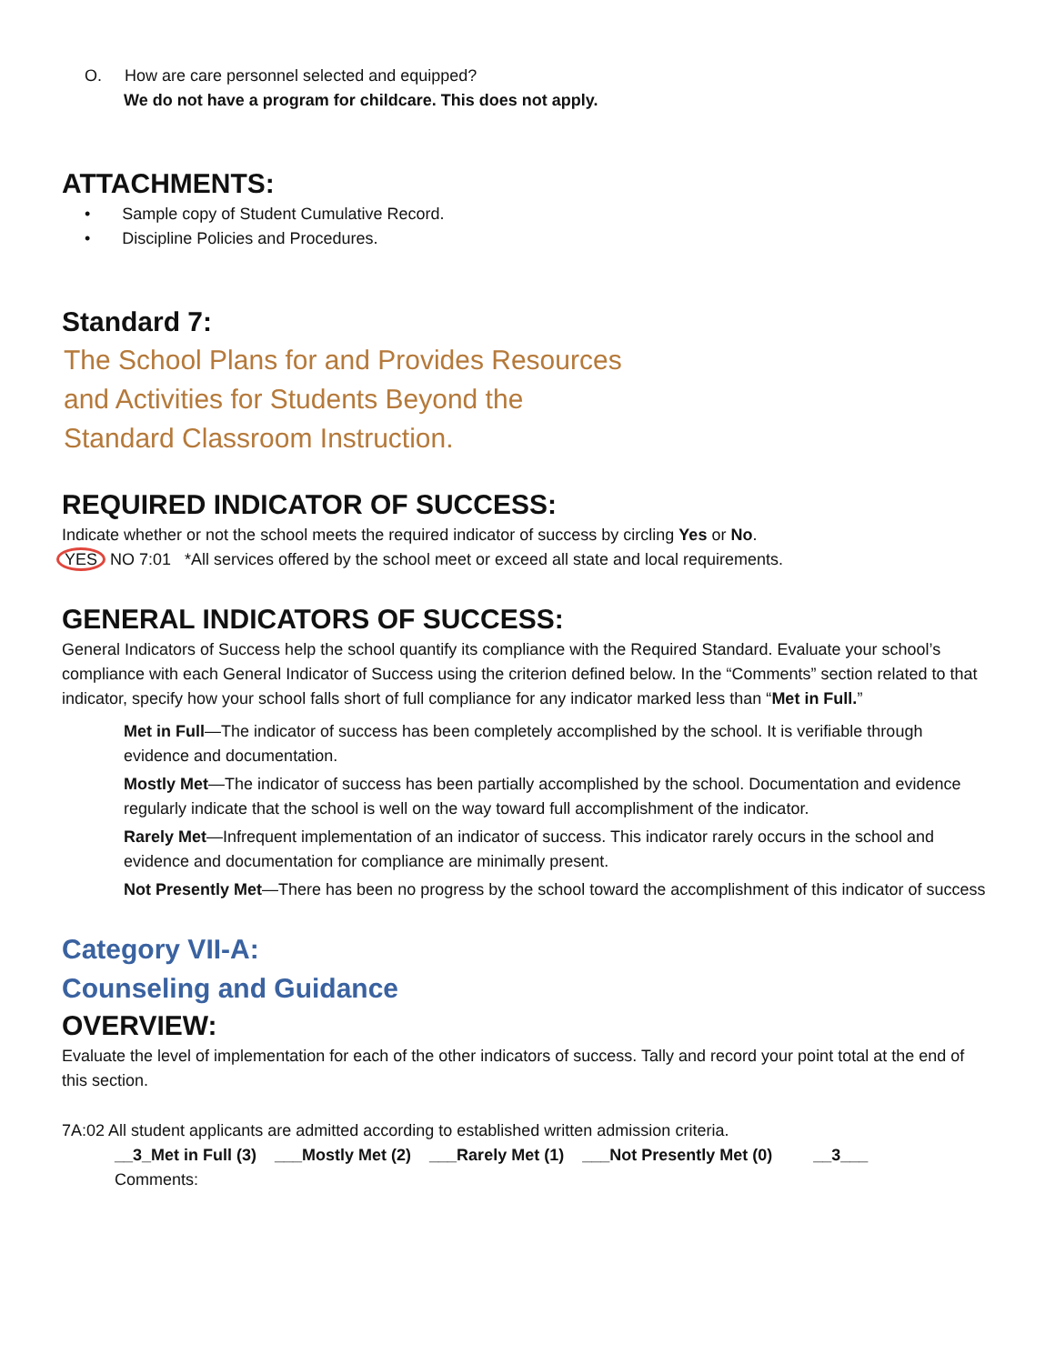O. How are care personnel selected and equipped?
We do not have a program for childcare. This does not apply.
ATTACHMENTS:
• Sample copy of Student Cumulative Record.
• Discipline Policies and Procedures.
Standard 7:
The School Plans for and Provides Resources
and Activities for Students Beyond the
Standard Classroom Instruction.
REQUIRED INDICATOR OF SUCCESS:
Indicate whether or not the school meets the required indicator of success by circling Yes or No.
YES NO 7:01 *All services offered by the school meet or exceed all state and local requirements.
GENERAL INDICATORS OF SUCCESS:
General Indicators of Success help the school quantify its compliance with the Required Standard. Evaluate your school’s compliance with each General Indicator of Success using the criterion defined below. In the “Comments” section related to that indicator, specify how your school falls short of full compliance for any indicator marked less than “Met in Full.”
Met in Full—The indicator of success has been completely accomplished by the school. It is verifiable through evidence and documentation.
Mostly Met—The indicator of success has been partially accomplished by the school. Documentation and evidence regularly indicate that the school is well on the way toward full accomplishment of the indicator.
Rarely Met—Infrequent implementation of an indicator of success. This indicator rarely occurs in the school and evidence and documentation for compliance are minimally present.
Not Presently Met—There has been no progress by the school toward the accomplishment of this indicator of success
Category VII-A:
Counseling and Guidance
OVERVIEW:
Evaluate the level of implementation for each of the other indicators of success. Tally and record your point total at the end of this section.
7A:02 All student applicants are admitted according to established written admission criteria.
__3_Met in Full (3) ___Mostly Met (2) ___Rarely Met (1) ___Not Presently Met (0) __3___
Comments: